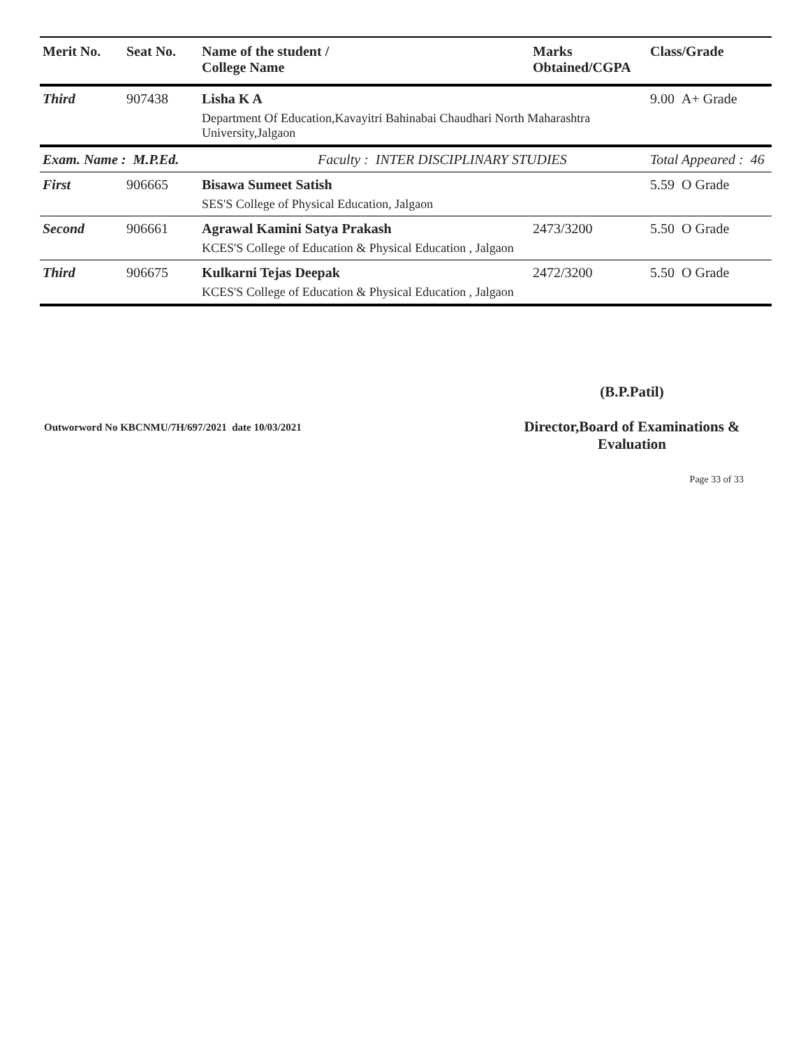| Merit No. | Seat No. | Name of the student / College Name | Marks Obtained/CGPA | Class/Grade |
| --- | --- | --- | --- | --- |
| Third | 907438 | Lisha K A Department Of Education,Kavayitri Bahinabai Chaudhari North Maharashtra University,Jalgaon | | 9.00 A+ Grade |
| Exam. Name : M.P.Ed. | | Faculty : INTER DISCIPLINARY STUDIES | | Total Appeared : 46 |
| First | 906665 | Bisawa Sumeet Satish SES'S College of Physical Education, Jalgaon | | 5.59 O Grade |
| Second | 906661 | Agrawal Kamini Satya Prakash KCES'S College of Education & Physical Education , Jalgaon | 2473/3200 | 5.50 O Grade |
| Third | 906675 | Kulkarni Tejas Deepak KCES'S College of Education & Physical Education , Jalgaon | 2472/3200 | 5.50 O Grade |
Outworword No KBCNMU/7H/697/2021 date 10/03/2021
(B.P.Patil)
Director,Board of Examinations &
Evaluation
Page 33 of 33